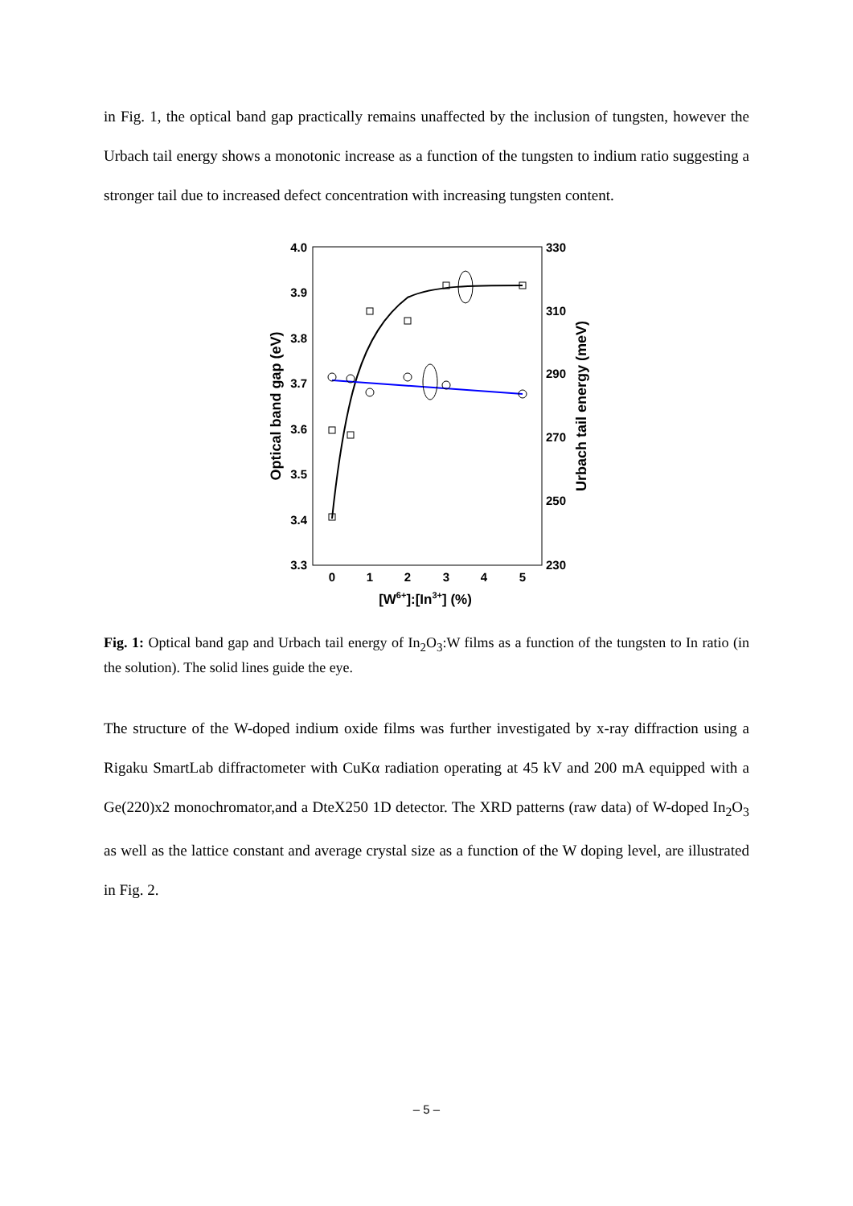in Fig. 1, the optical band gap practically remains unaffected by the inclusion of tungsten, however the Urbach tail energy shows a monotonic increase as a function of the tungsten to indium ratio suggesting a stronger tail due to increased defect concentration with increasing tungsten content.
4.0
3.9
3.8
3.7
3.6
3.5
3.4
3.3
330
310
290
270
250
230
0
1
2
3
4
5
[W6+]:[In3+] (%)
Optical band gap (eV)
Urbach tail energy (meV)
Fig. 1: Optical band gap and Urbach tail energy of In<sub>2</sub>O<sub>3</sub>:W films as a function of the tungsten to In ratio (in the solution). The solid lines guide the eye.
The structure of the W-doped indium oxide films was further investigated by x-ray diffraction using a Rigaku SmartLab diffractometer with CuKα radiation operating at 45 kV and 200 mA equipped with a Ge(220)x2 monochromator,and a DteX250 1D detector. The XRD patterns (raw data) of W-doped In<sub>2</sub>O<sub>3</sub> as well as the lattice constant and average crystal size as a function of the W doping level, are illustrated in Fig. 2.
– 5 –